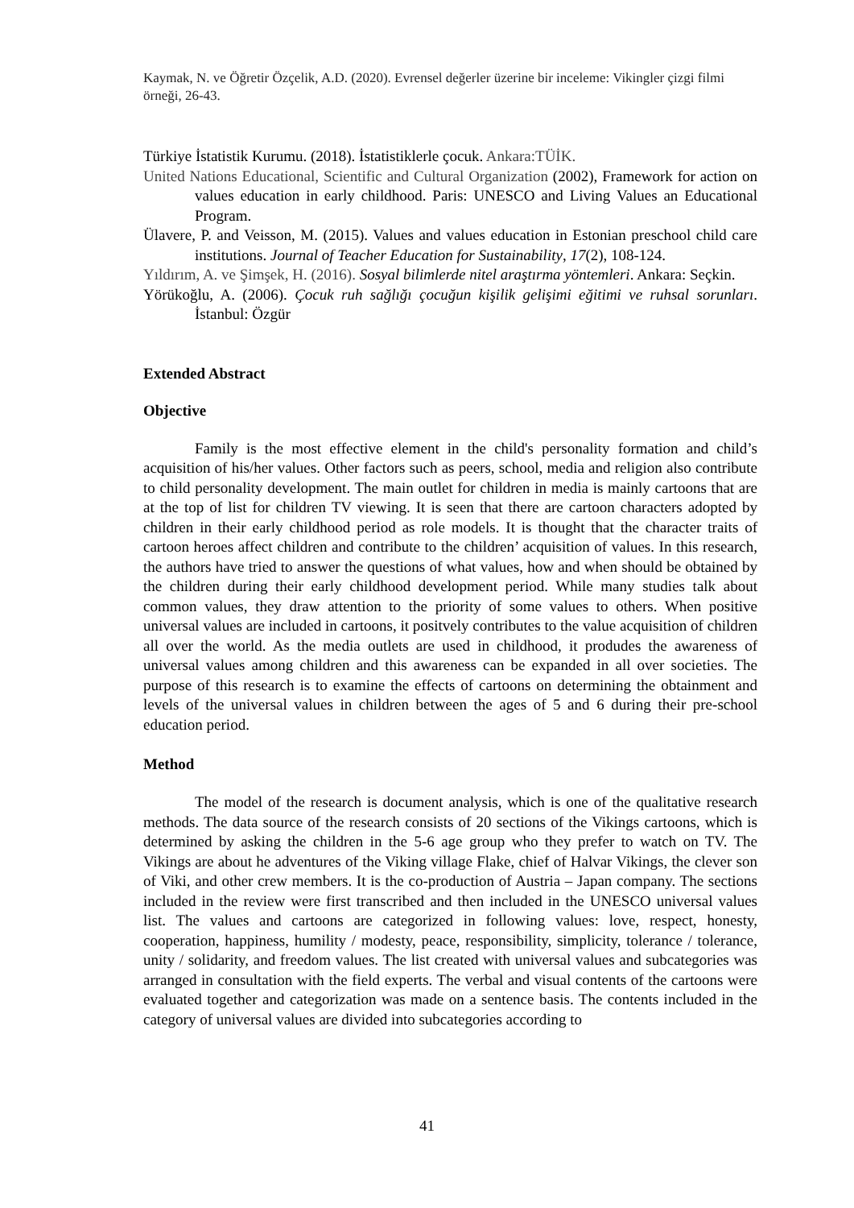Kaymak, N. ve Öğretir Özçelik, A.D. (2020). Evrensel değerler üzerine bir inceleme: Vikingler çizgi filmi örneği, 26-43.
Türkiye İstatistik Kurumu. (2018). İstatistiklerle çocuk. Ankara:TÜİK.
United Nations Educational, Scientific and Cultural Organization (2002), Framework for action on values education in early childhood. Paris: UNESCO and Living Values an Educational Program.
Ülavere, P. and Veisson, M. (2015). Values and values education in Estonian preschool child care institutions. Journal of Teacher Education for Sustainability, 17(2), 108-124.
Yıldırım, A. ve Şimşek, H. (2016). Sosyal bilimlerde nitel araştırma yöntemleri. Ankara: Seçkin.
Yörükoğlu, A. (2006). Çocuk ruh sağlığı çocuğun kişilik gelişimi eğitimi ve ruhsal sorunları. İstanbul: Özgür
Extended Abstract
Objective
Family is the most effective element in the child's personality formation and child’s acquisition of his/her values. Other factors such as peers, school, media and religion also contribute to child personality development. The main outlet for children in media is mainly cartoons that are at the top of list for children TV viewing. It is seen that there are cartoon characters adopted by children in their early childhood period as role models. It is thought that the character traits of cartoon heroes affect children and contribute to the children’ acquisition of values. In this research, the authors have tried to answer the questions of what values, how and when should be obtained by the children during their early childhood development period. While many studies talk about common values, they draw attention to the priority of some values to others. When positive universal values are included in cartoons, it positvely contributes to the value acquisition of children all over the world. As the media outlets are used in childhood, it produdes the awareness of universal values among children and this awareness can be expanded in all over societies. The purpose of this research is to examine the effects of cartoons on determining the obtainment and levels of the universal values in children between the ages of 5 and 6 during their pre-school education period.
Method
The model of the research is document analysis, which is one of the qualitative research methods. The data source of the research consists of 20 sections of the Vikings cartoons, which is determined by asking the children in the 5-6 age group who they prefer to watch on TV. The Vikings are about he adventures of the Viking village Flake, chief of Halvar Vikings, the clever son of Viki, and other crew members. It is the co-production of Austria – Japan company. The sections included in the review were first transcribed and then included in the UNESCO universal values list. The values and cartoons are categorized in following values: love, respect, honesty, cooperation, happiness, humility / modesty, peace, responsibility, simplicity, tolerance / tolerance, unity / solidarity, and freedom values. The list created with universal values and subcategories was arranged in consultation with the field experts. The verbal and visual contents of the cartoons were evaluated together and categorization was made on a sentence basis. The contents included in the category of universal values are divided into subcategories according to
41